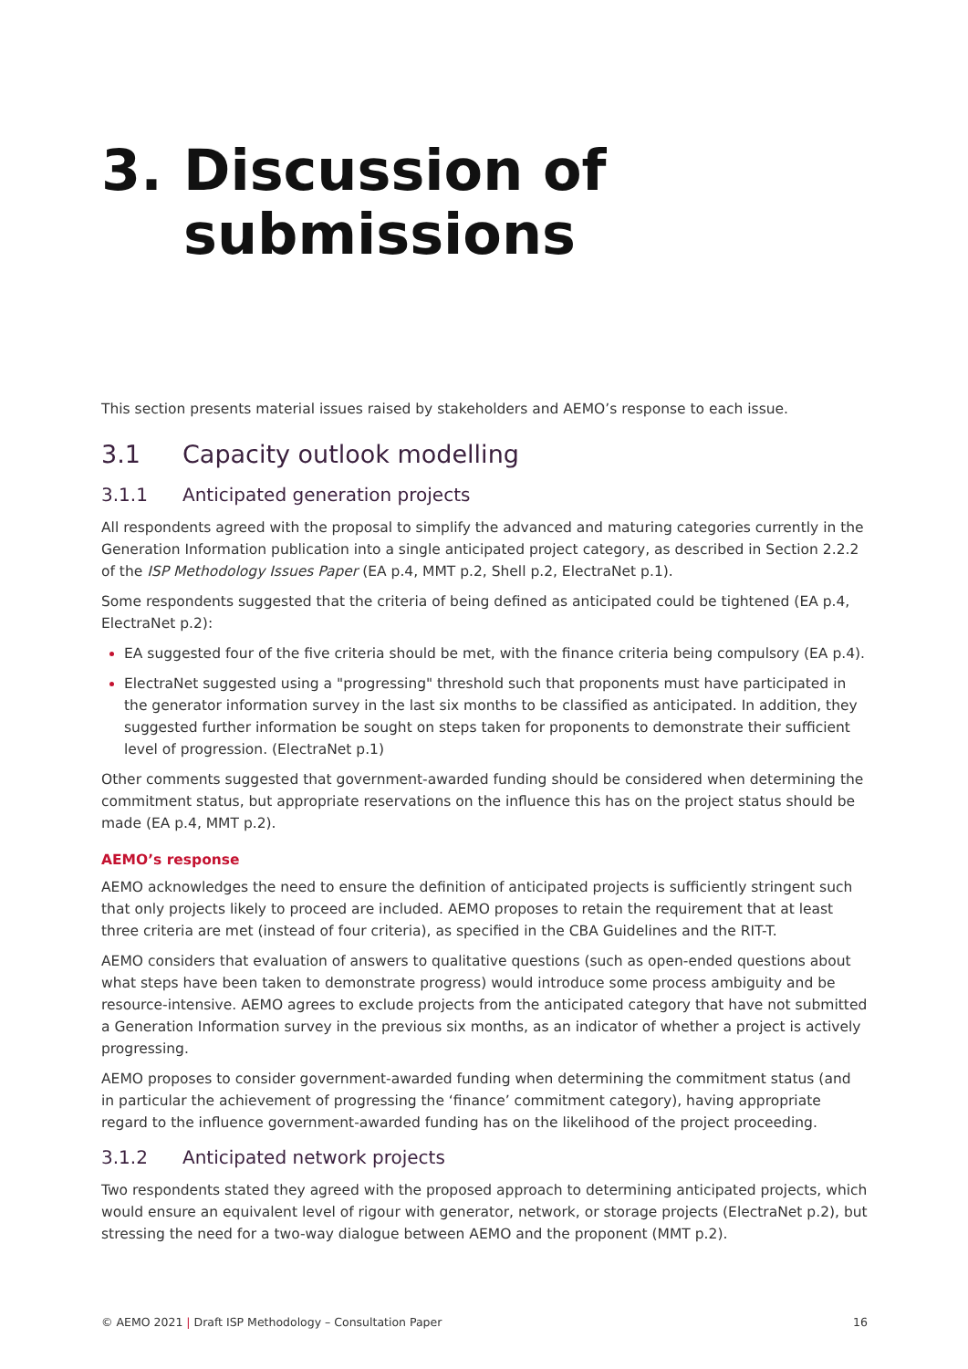3. Discussion of
submissions
This section presents material issues raised by stakeholders and AEMO’s response to each issue.
3.1 Capacity outlook modelling
3.1.1 Anticipated generation projects
All respondents agreed with the proposal to simplify the advanced and maturing categories currently in the Generation Information publication into a single anticipated project category, as described in Section 2.2.2 of the ISP Methodology Issues Paper (EA p.4, MMT p.2, Shell p.2, ElectraNet p.1).
Some respondents suggested that the criteria of being defined as anticipated could be tightened (EA p.4, ElectraNet p.2):
EA suggested four of the five criteria should be met, with the finance criteria being compulsory (EA p.4).
ElectraNet suggested using a "progressing" threshold such that proponents must have participated in the generator information survey in the last six months to be classified as anticipated. In addition, they suggested further information be sought on steps taken for proponents to demonstrate their sufficient level of progression. (ElectraNet p.1)
Other comments suggested that government-awarded funding should be considered when determining the commitment status, but appropriate reservations on the influence this has on the project status should be made (EA p.4, MMT p.2).
AEMO’s response
AEMO acknowledges the need to ensure the definition of anticipated projects is sufficiently stringent such that only projects likely to proceed are included. AEMO proposes to retain the requirement that at least three criteria are met (instead of four criteria), as specified in the CBA Guidelines and the RIT-T.
AEMO considers that evaluation of answers to qualitative questions (such as open-ended questions about what steps have been taken to demonstrate progress) would introduce some process ambiguity and be resource-intensive. AEMO agrees to exclude projects from the anticipated category that have not submitted a Generation Information survey in the previous six months, as an indicator of whether a project is actively progressing.
AEMO proposes to consider government-awarded funding when determining the commitment status (and in particular the achievement of progressing the ‘finance’ commitment category), having appropriate regard to the influence government-awarded funding has on the likelihood of the project proceeding.
3.1.2 Anticipated network projects
Two respondents stated they agreed with the proposed approach to determining anticipated projects, which would ensure an equivalent level of rigour with generator, network, or storage projects (ElectraNet p.2), but stressing the need for a two-way dialogue between AEMO and the proponent (MMT p.2).
© AEMO 2021 | Draft ISP Methodology – Consultation Paper 16